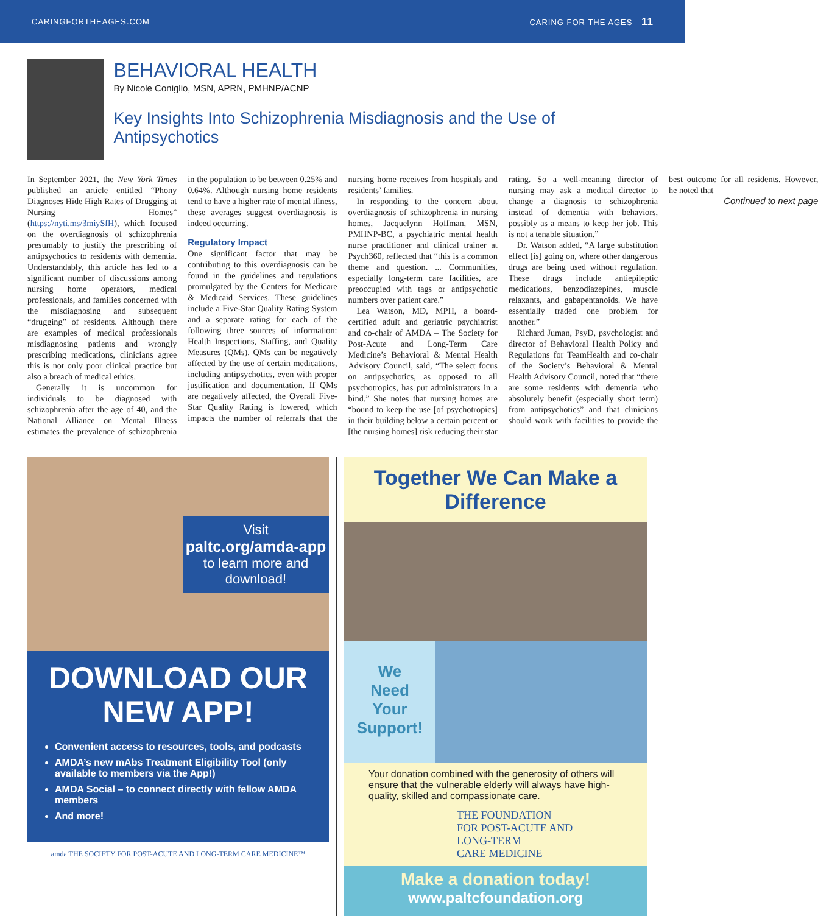CARINGFORTHEAGES.COM CARING FOR THE AGES 11
BEHAVIORAL HEALTH
By Nicole Coniglio, MSN, APRN, PMHNP/ACNP
Key Insights Into Schizophrenia Misdiagnosis and the Use of Antipsychotics
In September 2021, the New York Times published an article entitled “Phony Diagnoses Hide High Rates of Drugging at Nursing Homes” (https://nyti.ms/3miySfH), which focused on the overdiagnosis of schizophrenia presumably to justify the prescribing of antipsychotics to residents with dementia. Understandably, this article has led to a significant number of discussions among nursing home operators, medical professionals, and families concerned with the misdiagnosing and subsequent “drugging” of residents. Although there are examples of medical professionals misdiagnosing patients and wrongly prescribing medications, clinicians agree this is not only poor clinical practice but also a breach of medical ethics.
Generally it is uncommon for individuals to be diagnosed with schizophrenia after the age of 40, and the National Alliance on Mental Illness estimates the prevalence of schizophrenia in the population to be between 0.25% and 0.64%. Although nursing home residents tend to have a higher rate of mental illness, these averages suggest overdiagnosis is indeed occurring.
Regulatory Impact
One significant factor that may be contributing to this overdiagnosis can be found in the guidelines and regulations promulgated by the Centers for Medicare & Medicaid Services. These guidelines include a Five-Star Quality Rating System and a separate rating for each of the following three sources of information: Health Inspections, Staffing, and Quality Measures (QMs). QMs can be negatively affected by the use of certain medications, including antipsychotics, even with proper justification and documentation. If QMs are negatively affected, the Overall Five-Star Quality Rating is lowered, which impacts the number of referrals that the nursing home receives from hospitals and residents’ families.
In responding to the concern about overdiagnosis of schizophrenia in nursing homes, Jacquelynn Hoffman, MSN, PMHNP-BC, a psychiatric mental health nurse practitioner and clinical trainer at Psych360, reflected that “this is a common theme and question. ... Communities, especially long-term care facilities, are preoccupied with tags or antipsychotic numbers over patient care.”
Lea Watson, MD, MPH, a board-certified adult and geriatric psychiatrist and co-chair of AMDA – The Society for Post-Acute and Long-Term Care Medicine’s Behavioral & Mental Health Advisory Council, said, “The select focus on antipsychotics, as opposed to all psychotropics, has put administrators in a bind.” She notes that nursing homes are “bound to keep the use [of psychotropics] in their building below a certain percent or [the nursing homes] risk reducing their star rating. So a well-meaning director of nursing may ask a medical director to change a diagnosis to schizophrenia instead of dementia with behaviors, possibly as a means to keep her job. This is not a tenable situation.”
Dr. Watson added, “A large substitution effect [is] going on, where other dangerous drugs are being used without regulation. These drugs include antiepileptic medications, benzodiazepines, muscle relaxants, and gabapentanoids. We have essentially traded one problem for another.”
Richard Juman, PsyD, psychologist and director of Behavioral Health Policy and Regulations for TeamHealth and co-chair of the Society’s Behavioral & Mental Health Advisory Council, noted that “there are some residents with dementia who absolutely benefit (especially short term) from antipsychotics” and that clinicians should work with facilities to provide the best outcome for all residents. However, he noted that
Continued to next page
Visit
paltc.org/amda-app
to learn more and download!
DOWNLOAD OUR NEW APP!
Convenient access to resources, tools, and podcasts
AMDA’s new mAbs Treatment Eligibility Tool (only available to members via the App!)
AMDA Social – to connect directly with fellow AMDA members
And more!
amda THE SOCIETY FOR POST-ACUTE AND LONG-TERM CARE MEDICINE™
Together We Can Make a Difference
We
Need
Your
Support!
Your donation combined with the generosity of others will ensure that the vulnerable elderly will always have high-quality, skilled and compassionate care.
THE FOUNDATION
FOR POST-ACUTE AND
LONG-TERM
CARE MEDICINE
Make a donation today!
www.paltcfoundation.org